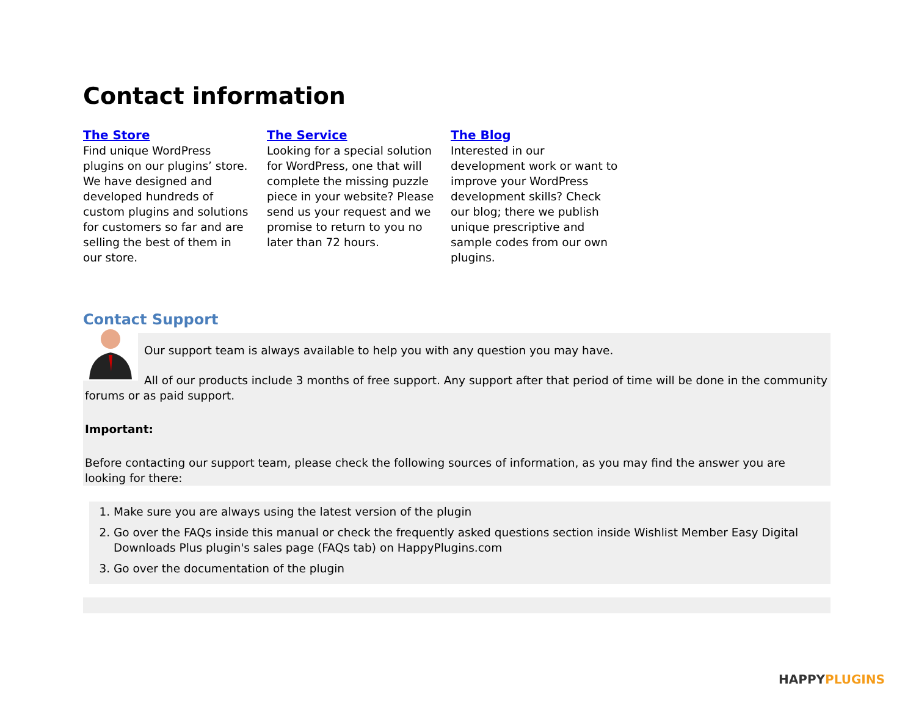Contact information
The Store
Find unique WordPress plugins on our plugins’ store. We have designed and developed hundreds of custom plugins and solutions for customers so far and are selling the best of them in our store.
The Service
Looking for a special solution for WordPress, one that will complete the missing puzzle piece in your website? Please send us your request and we promise to return to you no later than 72 hours.
The Blog
Interested in our development work or want to improve your WordPress development skills? Check our blog; there we publish unique prescriptive and sample codes from our own plugins.
Contact Support
Our support team is always available to help you with any question you may have.
All of our products include 3 months of free support. Any support after that period of time will be done in the community forums or as paid support.
Important:
Before contacting our support team, please check the following sources of information, as you may find the answer you are looking for there:
1. Make sure you are always using the latest version of the plugin
2. Go over the FAQs inside this manual or check the frequently asked questions section inside Wishlist Member Easy Digital Downloads Plus plugin's sales page (FAQs tab) on HappyPlugins.com
3. Go over the documentation of the plugin
HAPPY PLUGINS